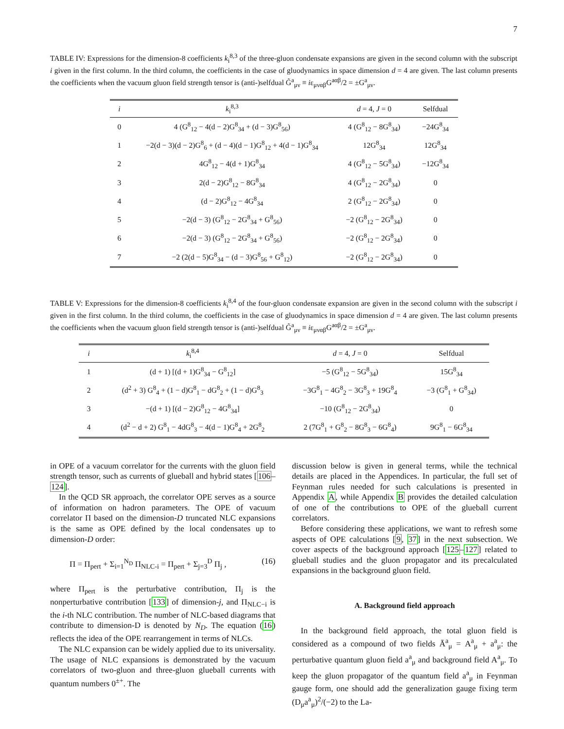7
TABLE IV: Expressions for the dimension-8 coefficients k<sub>i</sub><sup>8,3</sup> of the three-gluon condensate expansions are given in the second column with the subscript i given in the first column. In the third column, the coefficients in the case of gluodynamics in space dimension d = 4 are given. The last column presents the coefficients when the vacuum gluon field strength tensor is (anti-)selfdual G̃<sup>a</sup><sub>μν</sub> ≡ iε<sub>μναβ</sub>G<sup>aαβ</sup>/2 = ±G<sup>a</sup><sub>μν</sub>.
| i | k<sub>i</sub><sup>8,3</sup> | d = 4, J = 0 | Selfdual |
| --- | --- | --- | --- |
| 0 | 4 (G<sup>8</sup><sub>12</sub> − 4(d − 2)G<sup>8</sup><sub>34</sub> + (d − 3)G<sup>8</sup><sub>56</sub>) | 4 (G<sup>8</sup><sub>12</sub> − 8G<sup>8</sup><sub>34</sub>) | −24G<sup>8</sup><sub>34</sub> |
| 1 | −2(d − 3)(d − 2)G<sup>8</sup><sub>6</sub> + (d − 4)(d − 1)G<sup>8</sup><sub>12</sub> + 4(d − 1)G<sup>8</sup><sub>34</sub> | 12G<sup>8</sup><sub>34</sub> | 12G<sup>8</sup><sub>34</sub> |
| 2 | 4G<sup>8</sup><sub>12</sub> − 4(d + 1)G<sup>8</sup><sub>34</sub> | 4 (G<sup>8</sup><sub>12</sub> − 5G<sup>8</sup><sub>34</sub>) | −12G<sup>8</sup><sub>34</sub> |
| 3 | 2(d − 2)G<sup>8</sup><sub>12</sub> − 8G<sup>8</sup><sub>34</sub> | 4 (G<sup>8</sup><sub>12</sub> − 2G<sup>8</sup><sub>34</sub>) | 0 |
| 4 | (d − 2)G<sup>8</sup><sub>12</sub> − 4G<sup>8</sup><sub>34</sub> | 2 (G<sup>8</sup><sub>12</sub> − 2G<sup>8</sup><sub>34</sub>) | 0 |
| 5 | −2(d − 3) (G<sup>8</sup><sub>12</sub> − 2G<sup>8</sup><sub>34</sub> + G<sup>8</sup><sub>56</sub>) | −2 (G<sup>8</sup><sub>12</sub> − 2G<sup>8</sup><sub>34</sub>) | 0 |
| 6 | −2(d − 3) (G<sup>8</sup><sub>12</sub> − 2G<sup>8</sup><sub>34</sub> + G<sup>8</sup><sub>56</sub>) | −2 (G<sup>8</sup><sub>12</sub> − 2G<sup>8</sup><sub>34</sub>) | 0 |
| 7 | −2 (2(d − 5)G<sup>8</sup><sub>34</sub> − (d − 3)G<sup>8</sup><sub>56</sub> + G<sup>8</sup><sub>12</sub>) | −2 (G<sup>8</sup><sub>12</sub> − 2G<sup>8</sup><sub>34</sub>) | 0 |
TABLE V: Expressions for the dimension-8 coefficients k<sub>i</sub><sup>8,4</sup> of the four-gluon condensate expansion are given in the second column with the subscript i given in the first column. In the third column, the coefficients in the case of gluodynamics in space dimension d = 4 are given. The last column presents the coefficients when the vacuum gluon field strength tensor is (anti-)selfdual G̃<sup>a</sup><sub>μν</sub> ≡ iε<sub>μναβ</sub>G<sup>aαβ</sup>/2 = ±G<sup>a</sup><sub>μν</sub>.
| i | k<sub>i</sub><sup>8,4</sup> | d = 4, J = 0 | Selfdual |
| --- | --- | --- | --- |
| 1 | (d + 1) [(d + 1)G<sup>8</sup><sub>34</sub> − G<sup>8</sup><sub>12</sub>] | −5 (G<sup>8</sup><sub>12</sub> − 5G<sup>8</sup><sub>34</sub>) | 15G<sup>8</sup><sub>34</sub> |
| 2 | (d<sup>2</sup> + 3) G<sup>8</sup><sub>4</sub> + (1 − d)G<sup>8</sup><sub>1</sub> − dG<sup>8</sup><sub>2</sub> + (1 − d)G<sup>8</sup><sub>3</sub> | −3G<sup>8</sup><sub>1</sub> − 4G<sup>8</sup><sub>2</sub> − 3G<sup>8</sup><sub>3</sub> + 19G<sup>8</sup><sub>4</sub> | −3 (G<sup>8</sup><sub>1</sub> + G<sup>8</sup><sub>34</sub>) |
| 3 | −(d + 1) [(d − 2)G<sup>8</sup><sub>12</sub> − 4G<sup>8</sup><sub>34</sub>] | −10 (G<sup>8</sup><sub>12</sub> − 2G<sup>8</sup><sub>34</sub>) | 0 |
| 4 | (d<sup>2</sup> − d + 2) G<sup>8</sup><sub>1</sub> − 4dG<sup>8</sup><sub>3</sub> − 4(d − 1)G<sup>8</sup><sub>4</sub> + 2G<sup>8</sup><sub>2</sub> | 2 (7G<sup>8</sup><sub>1</sub> + G<sup>8</sup><sub>2</sub> − 8G<sup>8</sup><sub>3</sub> − 6G<sup>8</sup><sub>4</sub>) | 9G<sup>8</sup><sub>1</sub> − 6G<sup>8</sup><sub>34</sub> |
in OPE of a vacuum correlator for the currents with the gluon field strength tensor, such as currents of glueball and hybrid states [106–124].
In the QCD SR approach, the correlator OPE serves as a source of information on hadron parameters. The OPE of vacuum correlator Π based on the dimension-D truncated NLC expansions is the same as OPE defined by the local condensates up to dimension-D order:
Π = Π<sub>pert</sub> + Σ<sub>i=1</sub><sup>N<sub>D</sub></sup> Π<sub>NLC-i</sub> = Π<sub>pert</sub> + Σ<sub>j=3</sub><sup>D</sup> Π<sub>j</sub> , (16)
where Π<sub>pert</sub> is the perturbative contribution, Π<sub>j</sub> is the nonperturbative contribution [133] of dimension-j, and Π<sub>NLC−i</sub> is the i-th NLC contribution. The number of NLC-based diagrams that contribute to dimension-D is denoted by N<sub>D</sub>. The equation (16) reflects the idea of the OPE rearrangement in terms of NLCs.
The NLC expansion can be widely applied due to its universality. The usage of NLC expansions is demonstrated by the vacuum correlators of two-gluon and three-gluon glueball currents with quantum numbers 0<sup>±+</sup>. The
discussion below is given in general terms, while the technical details are placed in the Appendices. In particular, the full set of Feynman rules needed for such calculations is presented in Appendix A, while Appendix B provides the detailed calculation of one of the contributions to OPE of the glueball current correlators.
Before considering these applications, we want to refresh some aspects of OPE calculations [9, 37] in the next subsection. We cover aspects of the background approach [125–127] related to glueball studies and the gluon propagator and its precalculated expansions in the background gluon field.
A. Background field approach
In the background field approach, the total gluon field is considered as a compound of two fields Ā<sup>a</sup><sub>μ</sub> = A<sup>a</sup><sub>μ</sub> + a<sup>a</sup><sub>μ</sub>: the perturbative quantum gluon field a<sup>a</sup><sub>μ</sub> and background field A<sup>a</sup><sub>μ</sub>. To keep the gluon propagator of the quantum field a<sup>a</sup><sub>μ</sub> in Feynman gauge form, one should add the generalization gauge fixing term (D<sub>μ</sub>a<sup>a</sup><sub>μ</sub>)<sup>2</sup>/(−2) to the La-